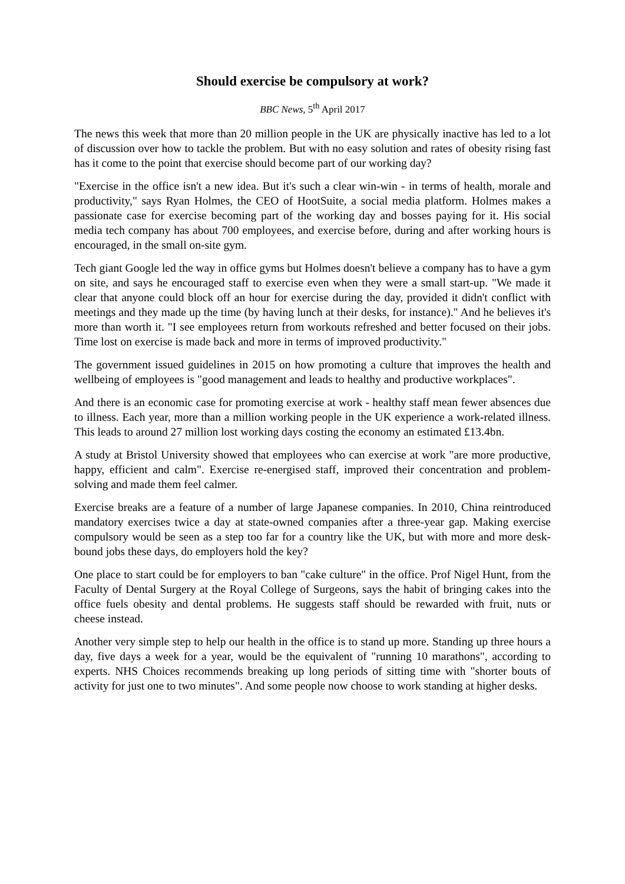Should exercise be compulsory at work?
BBC News, 5<sup>th</sup> April 2017
The news this week that more than 20 million people in the UK are physically inactive has led to a lot of discussion over how to tackle the problem. But with no easy solution and rates of obesity rising fast has it come to the point that exercise should become part of our working day?
"Exercise in the office isn't a new idea. But it's such a clear win-win - in terms of health, morale and productivity," says Ryan Holmes, the CEO of HootSuite, a social media platform. Holmes makes a passionate case for exercise becoming part of the working day and bosses paying for it. His social media tech company has about 700 employees, and exercise before, during and after working hours is encouraged, in the small on-site gym.
Tech giant Google led the way in office gyms but Holmes doesn't believe a company has to have a gym on site, and says he encouraged staff to exercise even when they were a small start-up. "We made it clear that anyone could block off an hour for exercise during the day, provided it didn't conflict with meetings and they made up the time (by having lunch at their desks, for instance)." And he believes it's more than worth it. "I see employees return from workouts refreshed and better focused on their jobs. Time lost on exercise is made back and more in terms of improved productivity."
The government issued guidelines in 2015 on how promoting a culture that improves the health and wellbeing of employees is "good management and leads to healthy and productive workplaces".
And there is an economic case for promoting exercise at work - healthy staff mean fewer absences due to illness. Each year, more than a million working people in the UK experience a work-related illness. This leads to around 27 million lost working days costing the economy an estimated £13.4bn.
A study at Bristol University showed that employees who can exercise at work "are more productive, happy, efficient and calm". Exercise re-energised staff, improved their concentration and problem-solving and made them feel calmer.
Exercise breaks are a feature of a number of large Japanese companies. In 2010, China reintroduced mandatory exercises twice a day at state-owned companies after a three-year gap. Making exercise compulsory would be seen as a step too far for a country like the UK, but with more and more desk-bound jobs these days, do employers hold the key?
One place to start could be for employers to ban "cake culture" in the office. Prof Nigel Hunt, from the Faculty of Dental Surgery at the Royal College of Surgeons, says the habit of bringing cakes into the office fuels obesity and dental problems. He suggests staff should be rewarded with fruit, nuts or cheese instead.
Another very simple step to help our health in the office is to stand up more. Standing up three hours a day, five days a week for a year, would be the equivalent of "running 10 marathons", according to experts. NHS Choices recommends breaking up long periods of sitting time with "shorter bouts of activity for just one to two minutes". And some people now choose to work standing at higher desks.